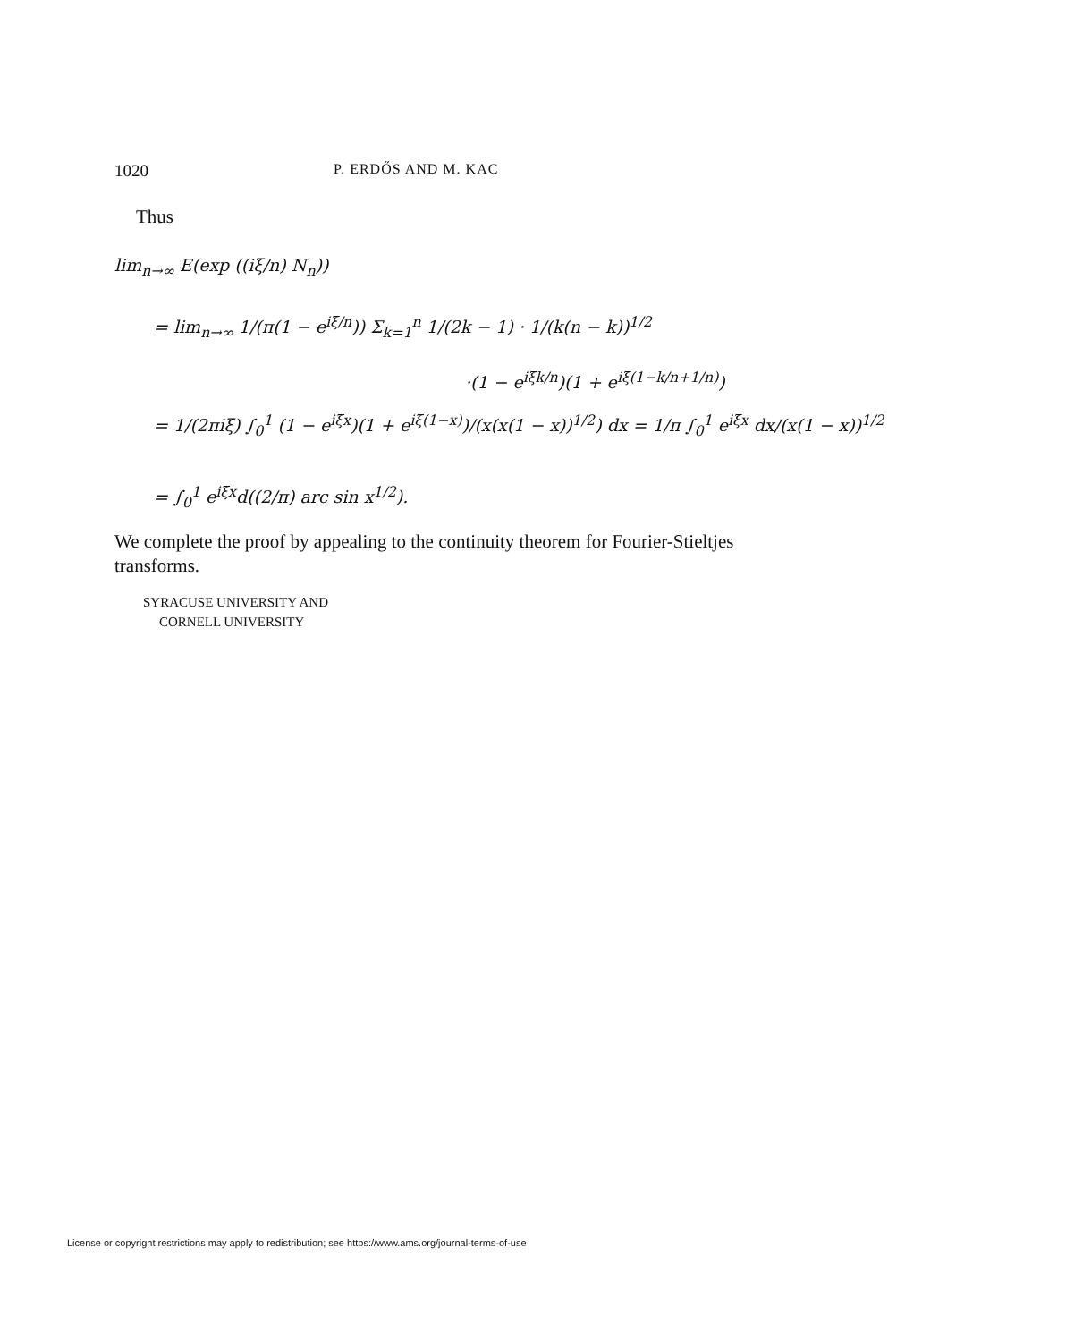1020 P. ERDŐS AND M. KAC
Thus
lim<sub>n→∞</sub> E(exp ((iξ/n) N<sub>n</sub>))
= lim<sub>n→∞</sub> 1/(π(1 − e<sup>iξ/n</sup>)) Σ<sub>k=1</sub><sup>n</sup> 1/(2k − 1) · 1/(k(n − k))<sup>1/2</sup>
·(1 − e<sup>iξk/n</sup>)(1 + e<sup>iξ(1−k/n+1/n)</sup>)
= 1/(2πiξ) ∫<sub>0</sub><sup>1</sup> (1 − e<sup>iξx</sup>)(1 + e<sup>iξ(1−x)</sup>)/(x(x(1 − x))<sup>1/2</sup>) dx = 1/π ∫<sub>0</sub><sup>1</sup> e<sup>iξx</sup> dx/(x(1 − x))<sup>1/2</sup>
= ∫<sub>0</sub><sup>1</sup> e<sup>iξx</sup>d((2/π) arc sin x<sup>1/2</sup>).
We complete the proof by appealing to the continuity theorem for Fourier-Stieltjes transforms.
SYRACUSE UNIVERSITY AND
CORNELL UNIVERSITY
License or copyright restrictions may apply to redistribution; see https://www.ams.org/journal-terms-of-use